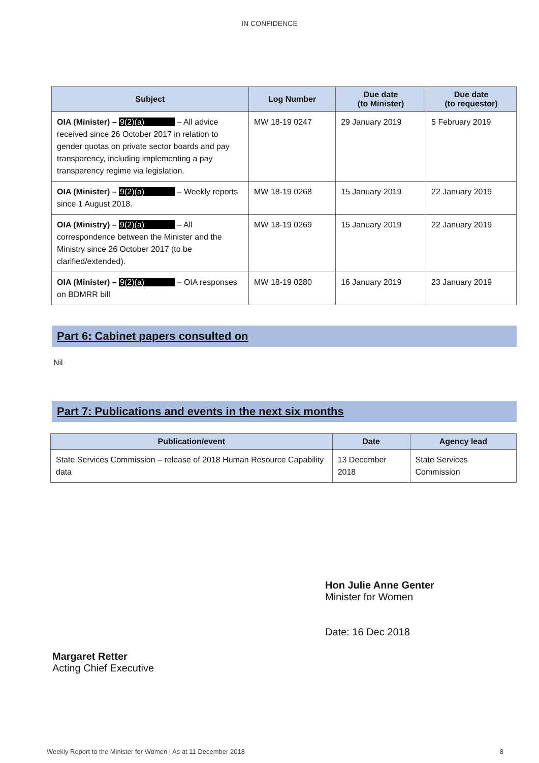IN CONFIDENCE
| Subject | Log Number | Due date (to Minister) | Due date (to requestor) |
| --- | --- | --- | --- |
| OIA (Minister) – 9(2)(a) – All advice received since 26 October 2017 in relation to gender quotas on private sector boards and pay transparency, including implementing a pay transparency regime via legislation. | MW 18-19 0247 | 29 January 2019 | 5 February 2019 |
| OIA (Minister) – 9(2)(a) – Weekly reports since 1 August 2018. | MW 18-19 0268 | 15 January 2019 | 22 January 2019 |
| OIA (Ministry) – 9(2)(a) – All correspondence between the Minister and the Ministry since 26 October 2017 (to be clarified/extended). | MW 18-19 0269 | 15 January 2019 | 22 January 2019 |
| OIA (Minister) – 9(2)(a) – OIA responses on BDMRR bill | MW 18-19 0280 | 16 January 2019 | 23 January 2019 |
Part 6: Cabinet papers consulted on
Nil
Part 7: Publications and events in the next six months
| Publication/event | Date | Agency lead |
| --- | --- | --- |
| State Services Commission – release of 2018 Human Resource Capability data | 13 December 2018 | State Services Commission |
Margaret Retter
Acting Chief Executive
Hon Julie Anne Genter
Minister for Women
Date: 16 Dec 2018
Weekly Report to the Minister for Women | As at 11 December 2018 8